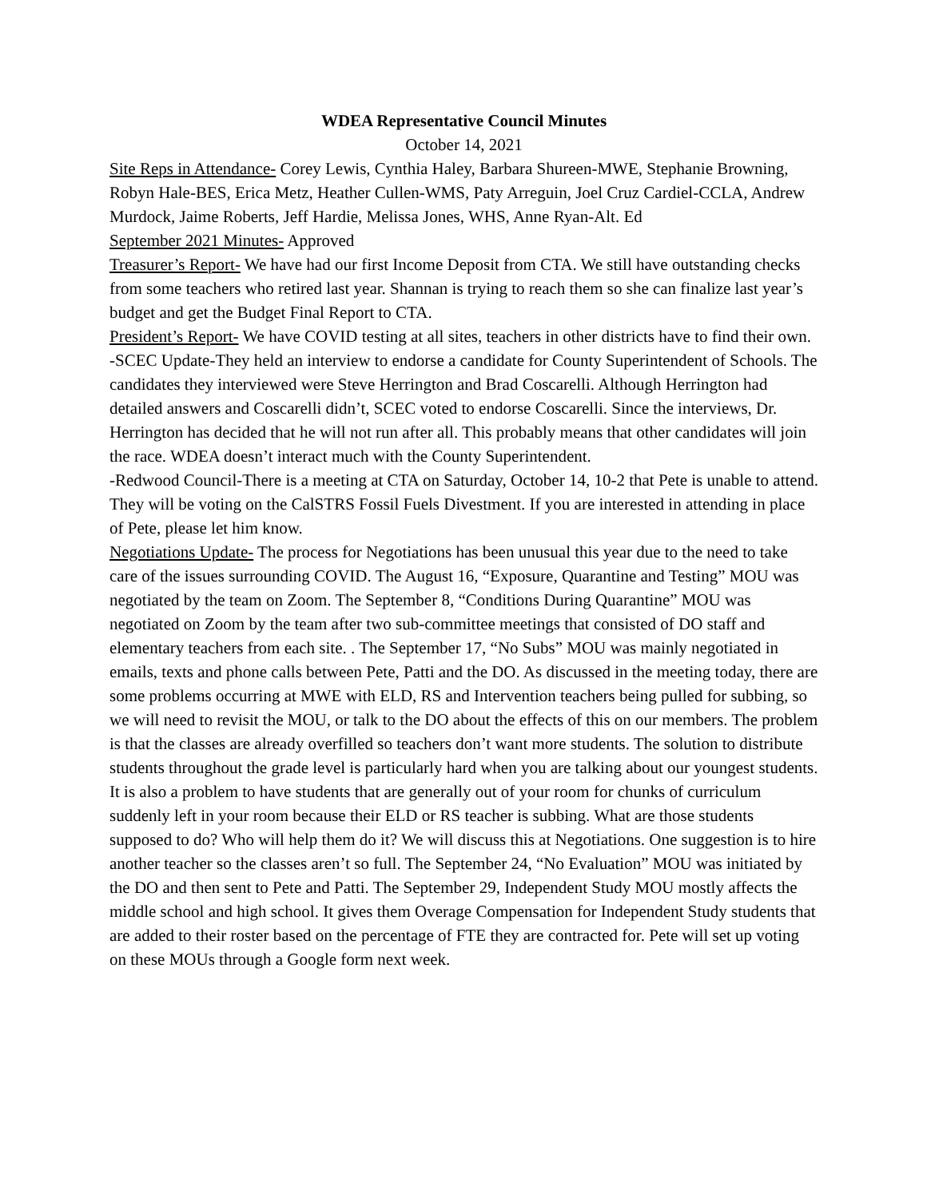WDEA Representative Council Minutes
October 14, 2021
Site Reps in Attendance- Corey Lewis, Cynthia Haley, Barbara Shureen-MWE, Stephanie Browning, Robyn Hale-BES, Erica Metz, Heather Cullen-WMS, Paty Arreguin, Joel Cruz Cardiel-CCLA, Andrew Murdock, Jaime Roberts, Jeff Hardie, Melissa Jones, WHS, Anne Ryan-Alt. Ed
September 2021 Minutes- Approved
Treasurer’s Report- We have had our first Income Deposit from CTA. We still have outstanding checks from some teachers who retired last year. Shannan is trying to reach them so she can finalize last year’s budget and get the Budget Final Report to CTA.
President’s Report- We have COVID testing at all sites, teachers in other districts have to find their own.
-SCEC Update-They held an interview to endorse a candidate for County Superintendent of Schools. The candidates they interviewed were Steve Herrington and Brad Coscarelli. Although Herrington had detailed answers and Coscarelli didn’t, SCEC voted to endorse Coscarelli. Since the interviews, Dr. Herrington has decided that he will not run after all. This probably means that other candidates will join the race. WDEA doesn’t interact much with the County Superintendent.
-Redwood Council-There is a meeting at CTA on Saturday, October 14, 10-2 that Pete is unable to attend. They will be voting on the CalSTRS Fossil Fuels Divestment. If you are interested in attending in place of Pete, please let him know.
Negotiations Update- The process for Negotiations has been unusual this year due to the need to take care of the issues surrounding COVID. The August 16, “Exposure, Quarantine and Testing” MOU was negotiated by the team on Zoom. The September 8, “Conditions During Quarantine” MOU was negotiated on Zoom by the team after two sub-committee meetings that consisted of DO staff and elementary teachers from each site. . The September 17, “No Subs” MOU was mainly negotiated in emails, texts and phone calls between Pete, Patti and the DO. As discussed in the meeting today, there are some problems occurring at MWE with ELD, RS and Intervention teachers being pulled for subbing, so we will need to revisit the MOU, or talk to the DO about the effects of this on our members. The problem is that the classes are already overfilled so teachers don’t want more students. The solution to distribute students throughout the grade level is particularly hard when you are talking about our youngest students. It is also a problem to have students that are generally out of your room for chunks of curriculum suddenly left in your room because their ELD or RS teacher is subbing. What are those students supposed to do? Who will help them do it? We will discuss this at Negotiations. One suggestion is to hire another teacher so the classes aren’t so full. The September 24, “No Evaluation” MOU was initiated by the DO and then sent to Pete and Patti. The September 29, Independent Study MOU mostly affects the middle school and high school. It gives them Overage Compensation for Independent Study students that are added to their roster based on the percentage of FTE they are contracted for. Pete will set up voting on these MOUs through a Google form next week.